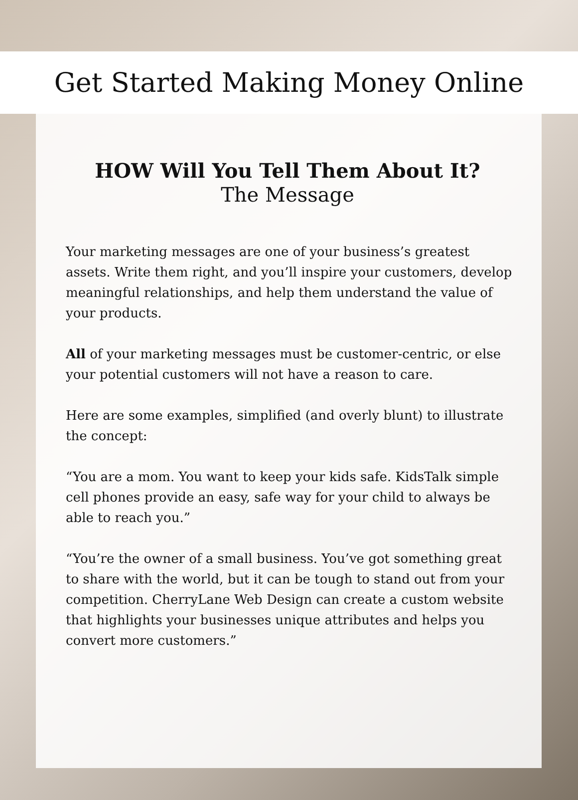Get Started Making Money Online
HOW Will You Tell Them About It?
The Message
Your marketing messages are one of your business’s greatest assets. Write them right, and you’ll inspire your customers, develop meaningful relationships, and help them understand the value of your products.
All of your marketing messages must be customer-centric, or else your potential customers will not have a reason to care.
Here are some examples, simplified (and overly blunt) to illustrate the concept:
“You are a mom. You want to keep your kids safe. KidsTalk simple cell phones provide an easy, safe way for your child to always be able to reach you.”
“You’re the owner of a small business. You’ve got something great to share with the world, but it can be tough to stand out from your competition. CherryLane Web Design can create a custom website that highlights your businesses unique attributes and helps you convert more customers.”